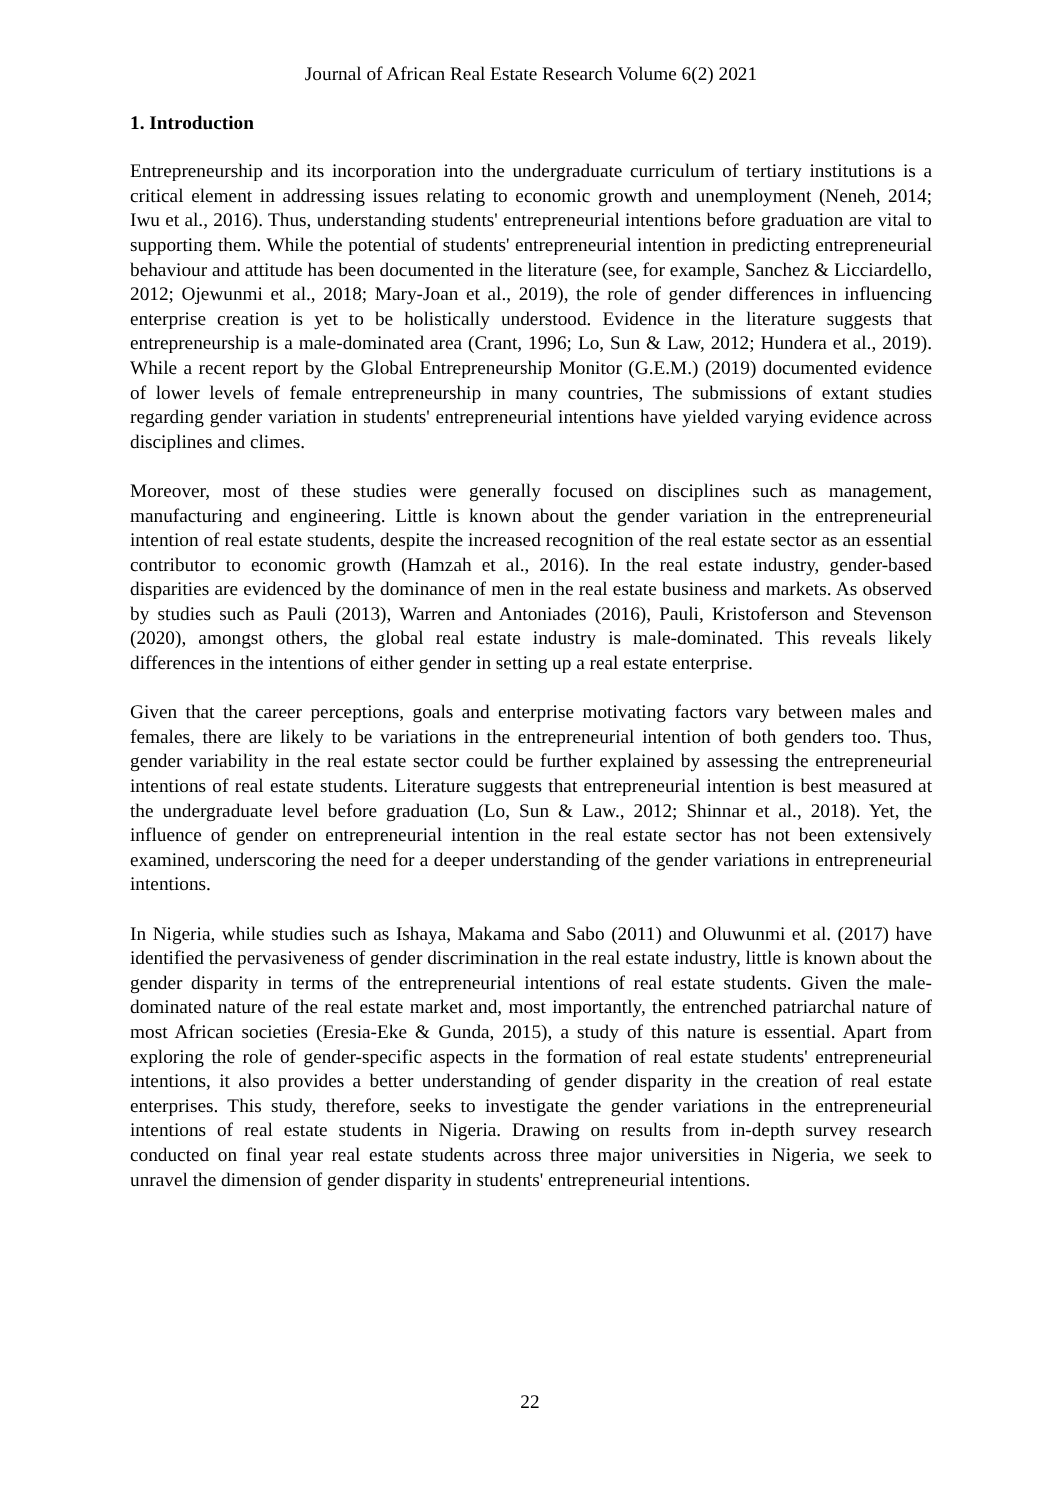Journal of African Real Estate Research Volume 6(2) 2021
1. Introduction
Entrepreneurship and its incorporation into the undergraduate curriculum of tertiary institutions is a critical element in addressing issues relating to economic growth and unemployment (Neneh, 2014; Iwu et al., 2016). Thus, understanding students' entrepreneurial intentions before graduation are vital to supporting them. While the potential of students' entrepreneurial intention in predicting entrepreneurial behaviour and attitude has been documented in the literature (see, for example, Sanchez & Licciardello, 2012; Ojewunmi et al., 2018; Mary-Joan et al., 2019), the role of gender differences in influencing enterprise creation is yet to be holistically understood. Evidence in the literature suggests that entrepreneurship is a male-dominated area (Crant, 1996; Lo, Sun & Law, 2012; Hundera et al., 2019). While a recent report by the Global Entrepreneurship Monitor (G.E.M.) (2019) documented evidence of lower levels of female entrepreneurship in many countries, The submissions of extant studies regarding gender variation in students' entrepreneurial intentions have yielded varying evidence across disciplines and climes.
Moreover, most of these studies were generally focused on disciplines such as management, manufacturing and engineering. Little is known about the gender variation in the entrepreneurial intention of real estate students, despite the increased recognition of the real estate sector as an essential contributor to economic growth (Hamzah et al., 2016). In the real estate industry, gender-based disparities are evidenced by the dominance of men in the real estate business and markets. As observed by studies such as Pauli (2013), Warren and Antoniades (2016), Pauli, Kristoferson and Stevenson (2020), amongst others, the global real estate industry is male-dominated. This reveals likely differences in the intentions of either gender in setting up a real estate enterprise.
Given that the career perceptions, goals and enterprise motivating factors vary between males and females, there are likely to be variations in the entrepreneurial intention of both genders too. Thus, gender variability in the real estate sector could be further explained by assessing the entrepreneurial intentions of real estate students. Literature suggests that entrepreneurial intention is best measured at the undergraduate level before graduation (Lo, Sun & Law., 2012; Shinnar et al., 2018). Yet, the influence of gender on entrepreneurial intention in the real estate sector has not been extensively examined, underscoring the need for a deeper understanding of the gender variations in entrepreneurial intentions.
In Nigeria, while studies such as Ishaya, Makama and Sabo (2011) and Oluwunmi et al. (2017) have identified the pervasiveness of gender discrimination in the real estate industry, little is known about the gender disparity in terms of the entrepreneurial intentions of real estate students. Given the male-dominated nature of the real estate market and, most importantly, the entrenched patriarchal nature of most African societies (Eresia-Eke & Gunda, 2015), a study of this nature is essential. Apart from exploring the role of gender-specific aspects in the formation of real estate students' entrepreneurial intentions, it also provides a better understanding of gender disparity in the creation of real estate enterprises. This study, therefore, seeks to investigate the gender variations in the entrepreneurial intentions of real estate students in Nigeria. Drawing on results from in-depth survey research conducted on final year real estate students across three major universities in Nigeria, we seek to unravel the dimension of gender disparity in students' entrepreneurial intentions.
22